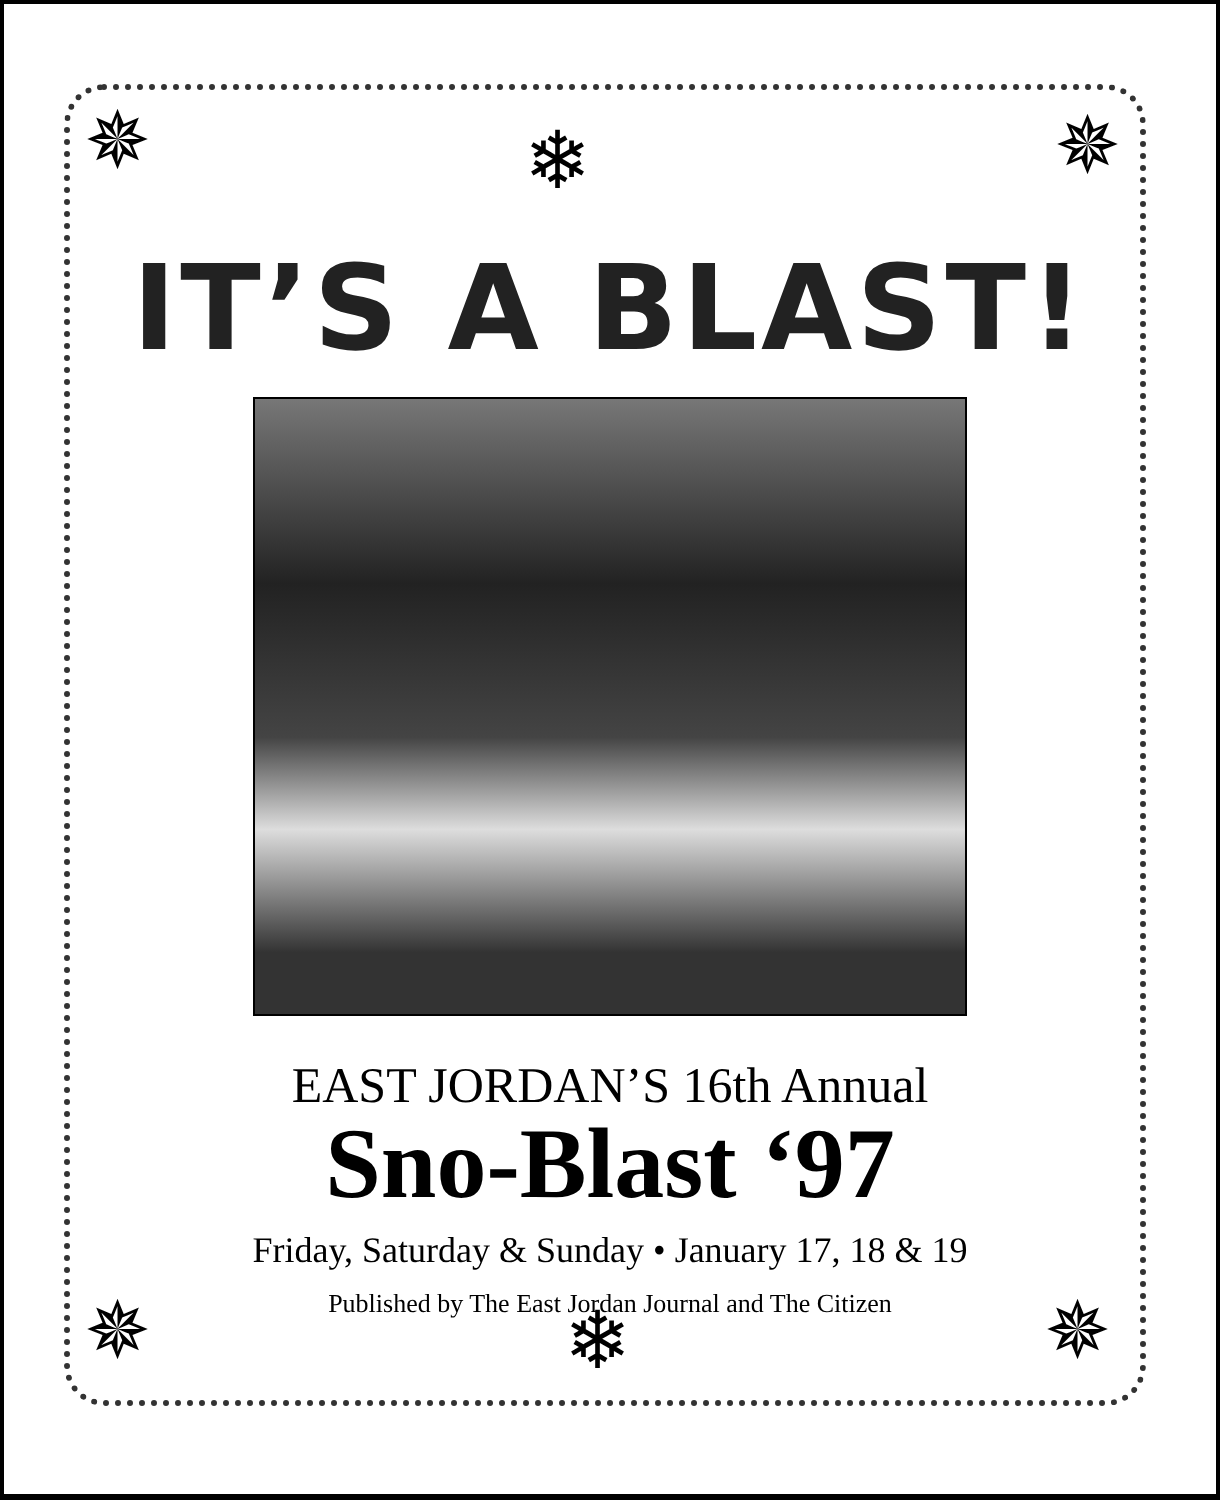✵ ✵
❄
✵ ✵
❄
IT’S A BLAST!
EAST JORDAN’S 16th Annual
Sno-Blast ‘97
Friday, Saturday & Sunday • January 17, 18 & 19
Published by The East Jordan Journal and The Citizen